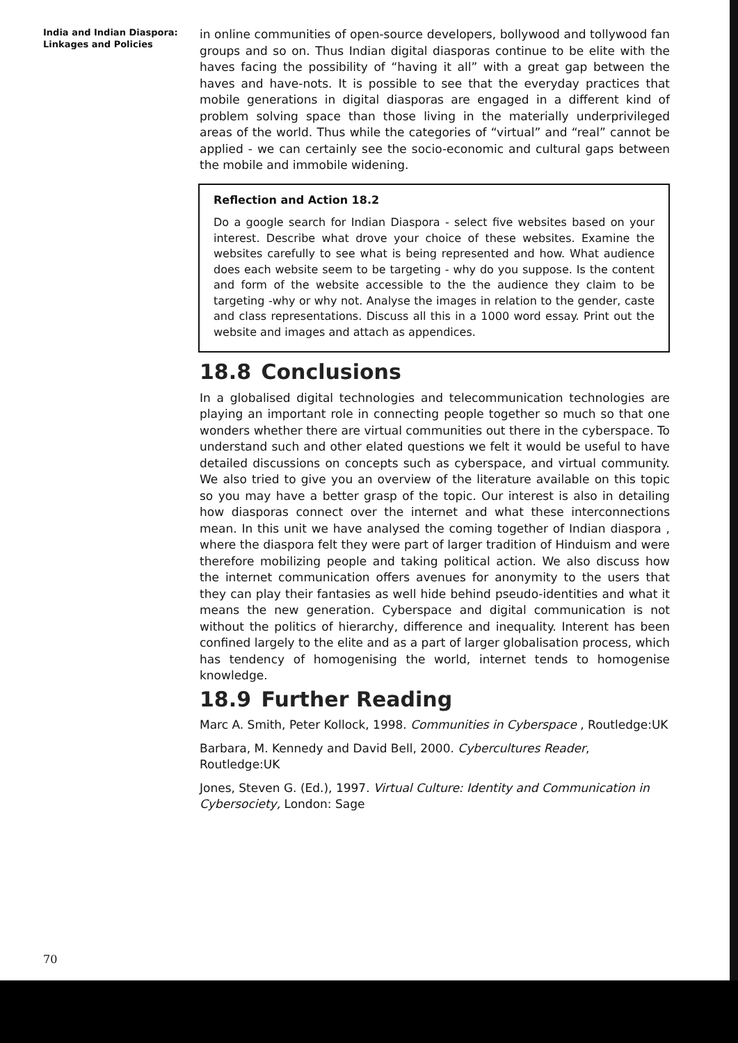India and Indian Diaspora:
Linkages and Policies
in online communities of open-source developers, bollywood and tollywood fan groups and so on. Thus Indian digital diasporas continue to be elite with the haves facing the possibility of “having it all” with a great gap between the haves and have-nots. It is possible to see that the everyday practices that mobile generations in digital diasporas are engaged in a different kind of problem solving space than those living in the materially underprivileged areas of the world. Thus while the categories of “virtual” and “real” cannot be applied - we can certainly see the socio-economic and cultural gaps between the mobile and immobile widening.
Reflection and Action 18.2
Do a google search for Indian Diaspora - select five websites based on your interest. Describe what drove your choice of these websites. Examine the websites carefully to see what is being represented and how. What audience does each website seem to be targeting - why do you suppose. Is the content and form of the website accessible to the the audience they claim to be targeting -why or why not. Analyse the images in relation to the gender, caste and class representations. Discuss all this in a 1000 word essay. Print out the website and images and attach as appendices.
18.8 Conclusions
In a globalised digital technologies and telecommunication technologies are playing an important role in connecting people together so much so that one wonders whether there are virtual communities out there in the cyberspace. To understand such and other elated questions we felt it would be useful to have detailed discussions on concepts such as cyberspace, and virtual community. We also tried to give you an overview of the literature available on this topic so you may have a better grasp of the topic. Our interest is also in detailing how diasporas connect over the internet and what these interconnections mean. In this unit we have analysed the coming together of Indian diaspora , where the diaspora felt they were part of larger tradition of Hinduism and were therefore mobilizing people and taking political action. We also discuss how the internet communication offers avenues for anonymity to the users that they can play their fantasies as well hide behind pseudo-identities and what it means the new generation. Cyberspace and digital communication is not without the politics of hierarchy, difference and inequality. Interent has been confined largely to the elite and as a part of larger globalisation process, which has tendency of homogenising the world, internet tends to homogenise knowledge.
18.9 Further Reading
Marc A. Smith, Peter Kollock, 1998. Communities in Cyberspace , Routledge:UK
Barbara, M. Kennedy and David Bell, 2000. Cybercultures Reader, Routledge:UK
Jones, Steven G. (Ed.), 1997. Virtual Culture: Identity and Communication in Cybersociety, London: Sage
70